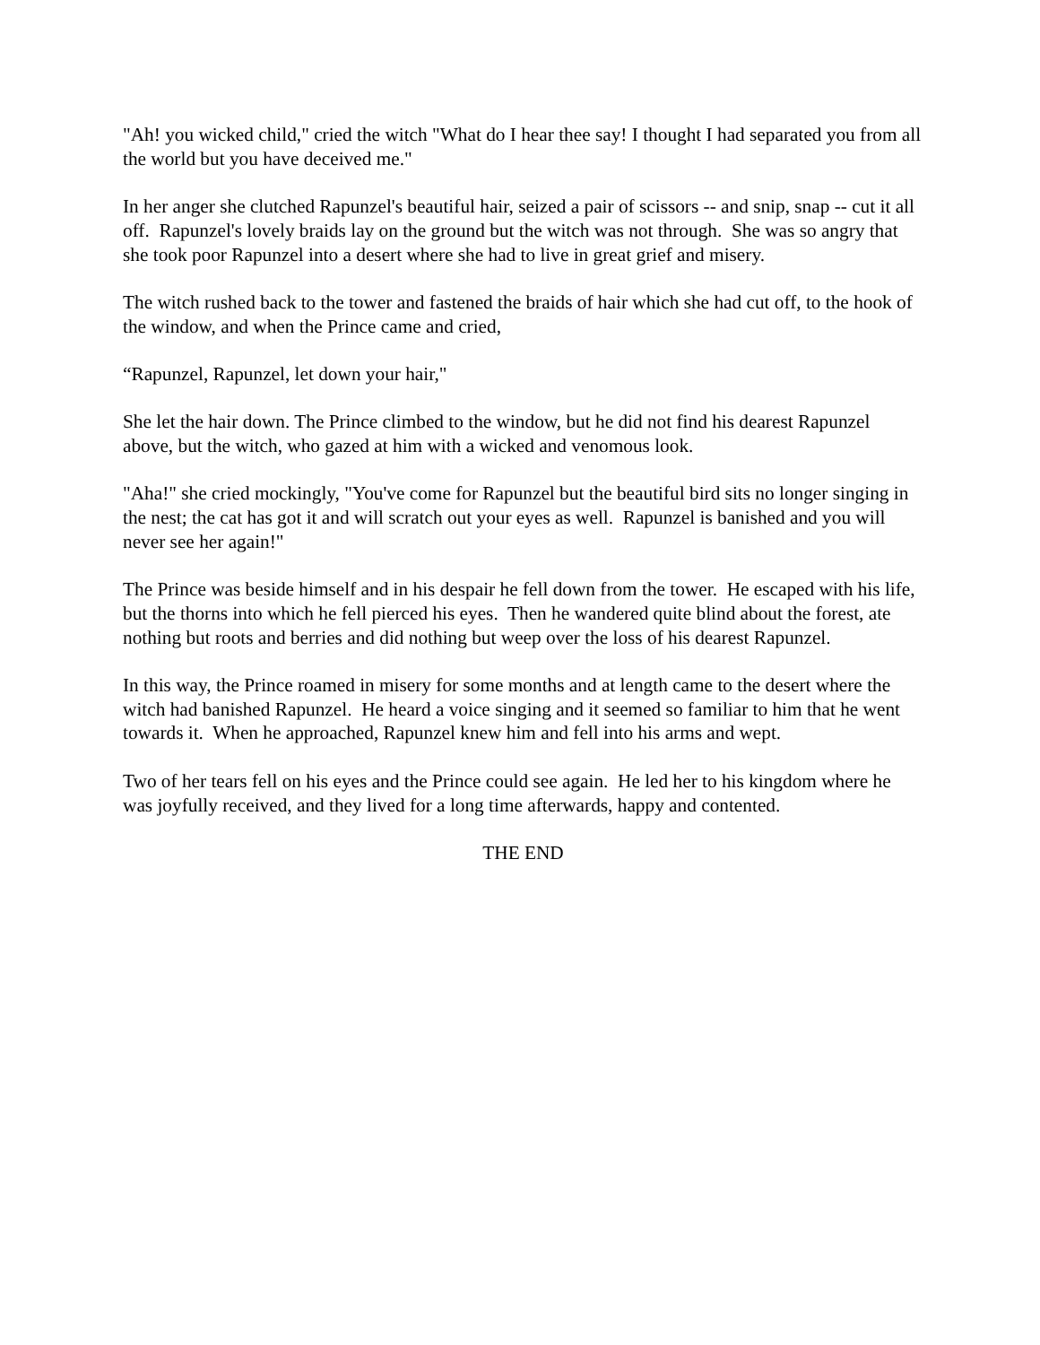"Ah! you wicked child," cried the witch "What do I hear thee say! I thought I had separated you from all the world but you have deceived me."
In her anger she clutched Rapunzel's beautiful hair, seized a pair of scissors -- and snip, snap -- cut it all off. Rapunzel's lovely braids lay on the ground but the witch was not through. She was so angry that she took poor Rapunzel into a desert where she had to live in great grief and misery.
The witch rushed back to the tower and fastened the braids of hair which she had cut off, to the hook of the window, and when the Prince came and cried,
“Rapunzel, Rapunzel, let down your hair,"
She let the hair down. The Prince climbed to the window, but he did not find his dearest Rapunzel above, but the witch, who gazed at him with a wicked and venomous look.
"Aha!" she cried mockingly, "You've come for Rapunzel but the beautiful bird sits no longer singing in the nest; the cat has got it and will scratch out your eyes as well. Rapunzel is banished and you will never see her again!"
The Prince was beside himself and in his despair he fell down from the tower. He escaped with his life, but the thorns into which he fell pierced his eyes. Then he wandered quite blind about the forest, ate nothing but roots and berries and did nothing but weep over the loss of his dearest Rapunzel.
In this way, the Prince roamed in misery for some months and at length came to the desert where the witch had banished Rapunzel. He heard a voice singing and it seemed so familiar to him that he went towards it. When he approached, Rapunzel knew him and fell into his arms and wept.
Two of her tears fell on his eyes and the Prince could see again. He led her to his kingdom where he was joyfully received, and they lived for a long time afterwards, happy and contented.
THE END